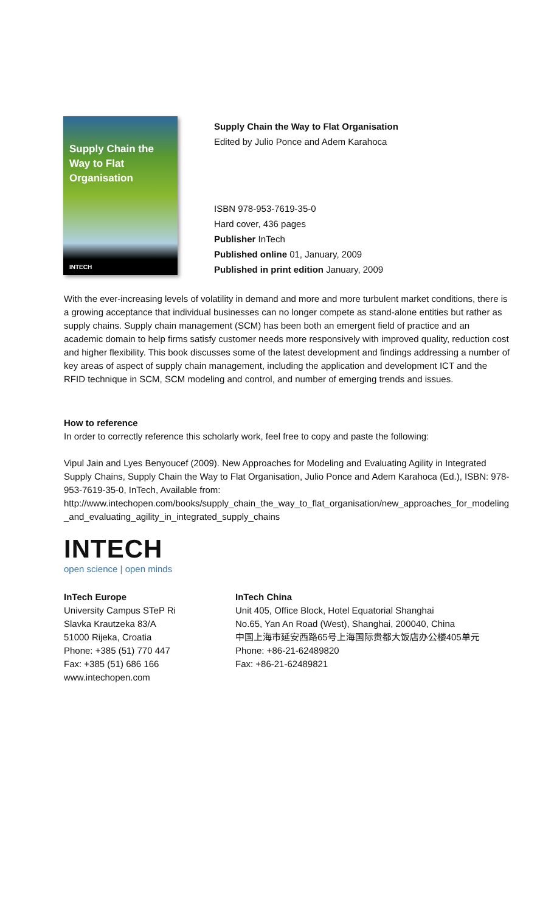Supply Chain the Way to Flat Organisation
INTECH
Supply Chain the Way to Flat Organisation
Edited by Julio Ponce and Adem Karahoca
ISBN 978-953-7619-35-0
Hard cover, 436 pages
Publisher InTech
Published online 01, January, 2009
Published in print edition January, 2009
With the ever-increasing levels of volatility in demand and more and more turbulent market conditions, there is a growing acceptance that individual businesses can no longer compete as stand-alone entities but rather as supply chains. Supply chain management (SCM) has been both an emergent field of practice and an academic domain to help firms satisfy customer needs more responsively with improved quality, reduction cost and higher flexibility. This book discusses some of the latest development and findings addressing a number of key areas of aspect of supply chain management, including the application and development ICT and the RFID technique in SCM, SCM modeling and control, and number of emerging trends and issues.
How to reference
In order to correctly reference this scholarly work, feel free to copy and paste the following:
Vipul Jain and Lyes Benyoucef (2009). New Approaches for Modeling and Evaluating Agility in Integrated Supply Chains, Supply Chain the Way to Flat Organisation, Julio Ponce and Adem Karahoca (Ed.), ISBN: 978-953-7619-35-0, InTech, Available from: http://www.intechopen.com/books/supply_chain_the_way_to_flat_organisation/new_approaches_for_modeling _and_evaluating_agility_in_integrated_supply_chains
INTECH
open science | open minds
InTech Europe
University Campus STeP Ri
Slavka Krautzeka 83/A
51000 Rijeka, Croatia
Phone: +385 (51) 770 447
Fax: +385 (51) 686 166
www.intechopen.com
InTech China
Unit 405, Office Block, Hotel Equatorial Shanghai
No.65, Yan An Road (West), Shanghai, 200040, China
中国上海市延安西路65号上海国际贵都大饭店办公楼405单元
Phone: +86-21-62489820
Fax: +86-21-62489821